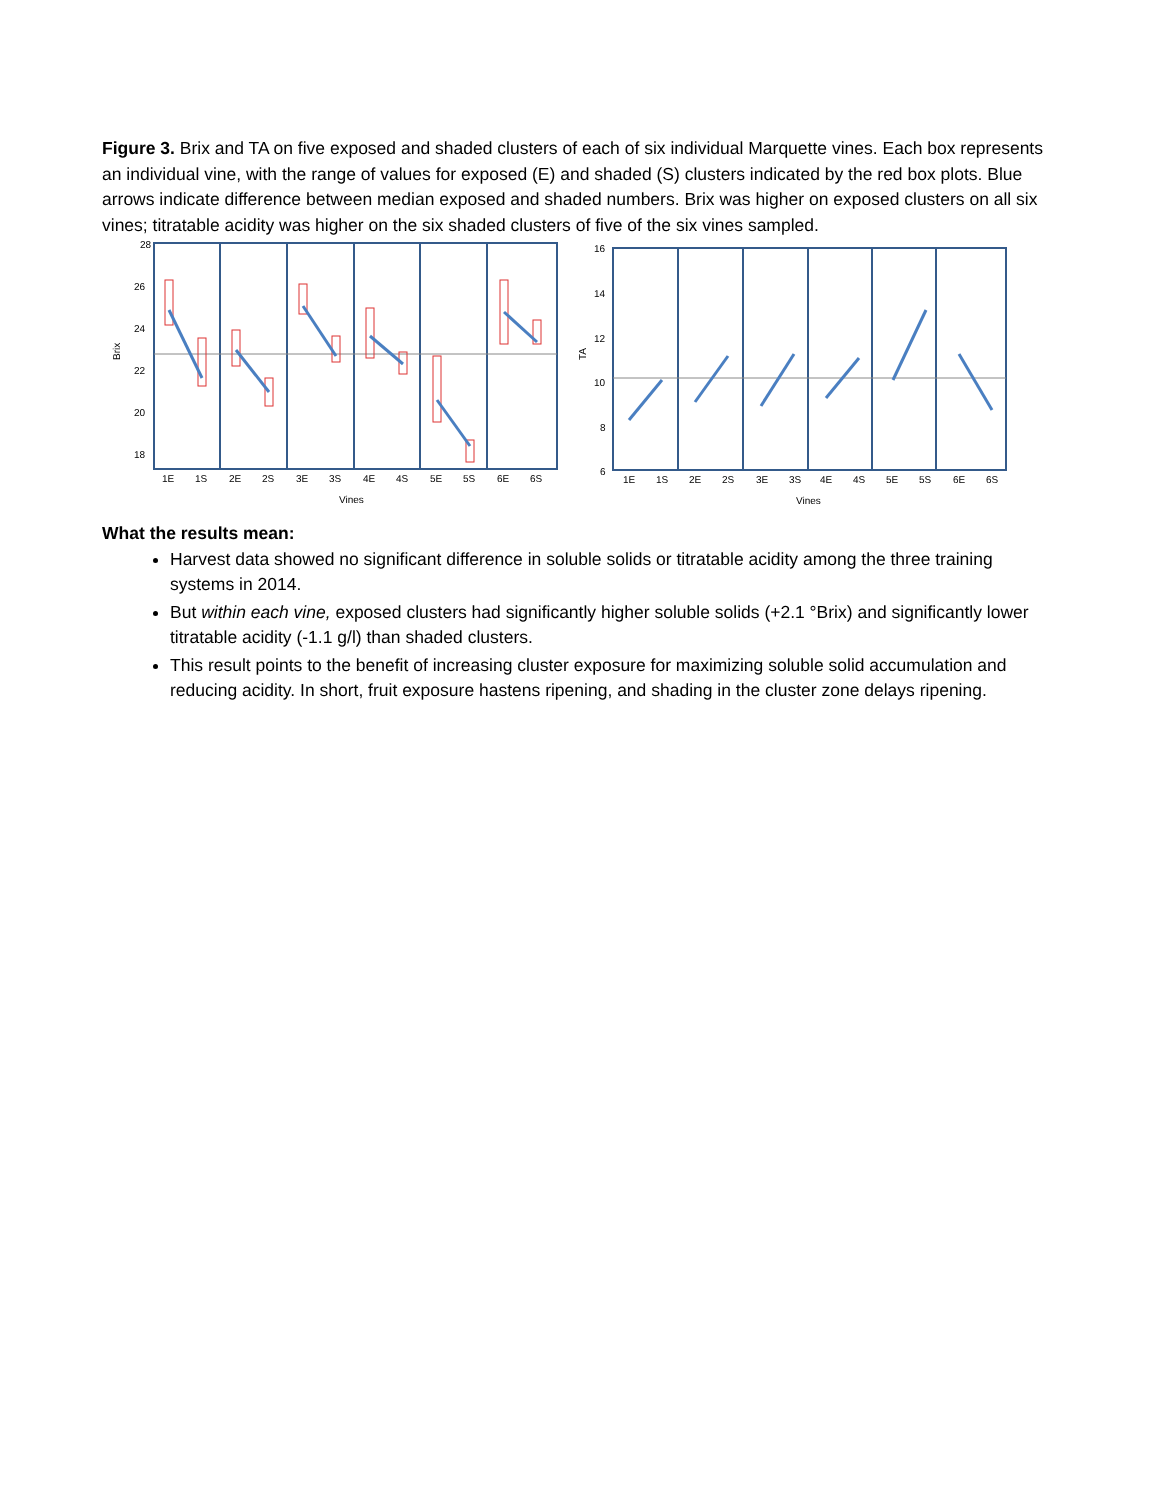Figure 3. Brix and TA on five exposed and shaded clusters of each of six individual Marquette vines. Each box represents an individual vine, with the range of values for exposed (E) and shaded (S) clusters indicated by the red box plots. Blue arrows indicate difference between median exposed and shaded numbers. Brix was higher on exposed clusters on all six vines; titratable acidity was higher on the six shaded clusters of five of the six vines sampled.
28
26
24
22
20
18
Brix
1E
1S
2E
2S
3E
3S
4E
4S
5E
5S
6E
6S
Vines
16
14
12
10
8
6
TA
1E
1S
2E
2S
3E
3S
4E
4S
5E
5S
6E
6S
Vines
What the results mean:
Harvest data showed no significant difference in soluble solids or titratable acidity among the three training systems in 2014.
But within each vine, exposed clusters had significantly higher soluble solids (+2.1 °Brix) and significantly lower titratable acidity (-1.1 g/l) than shaded clusters.
This result points to the benefit of increasing cluster exposure for maximizing soluble solid accumulation and reducing acidity. In short, fruit exposure hastens ripening, and shading in the cluster zone delays ripening.